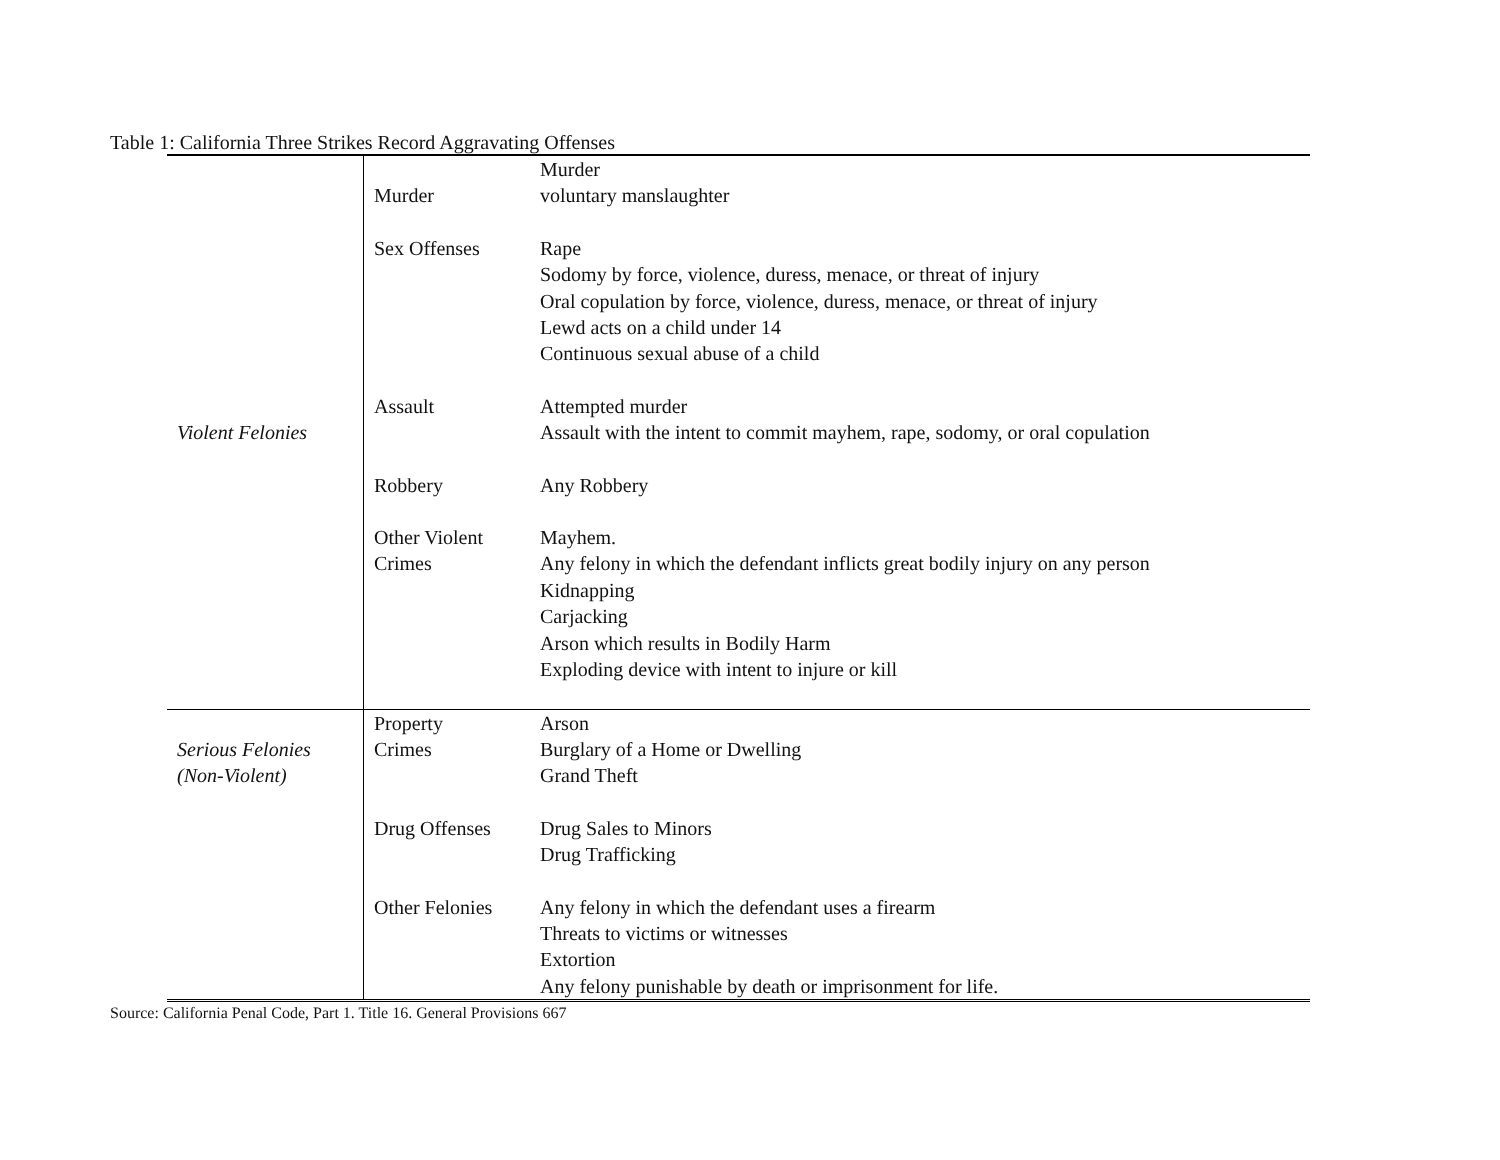Table 1: California Three Strikes Record Aggravating Offenses
| Violent Felonies | Murder | Murder voluntary manslaughter |
| | Sex Offenses | Rape Sodomy by force, violence, duress, menace, or threat of injury Oral copulation by force, violence, duress, menace, or threat of injury Lewd acts on a child under 14 Continuous sexual abuse of a child |
| | Assault | Attempted murder Assault with the intent to commit mayhem, rape, sodomy, or oral copulation |
| | Robbery | Any Robbery |
| | Other Violent Crimes | Mayhem. Any felony in which the defendant inflicts great bodily injury on any person Kidnapping Carjacking Arson which results in Bodily Harm Exploding device with intent to injure or kill |
| Serious Felonies (Non-Violent) | Property Crimes | Arson Burglary of a Home or Dwelling Grand Theft |
| | Drug Offenses | Drug Sales to Minors Drug Trafficking |
| | Other Felonies | Any felony in which the defendant uses a firearm Threats to victims or witnesses Extortion Any felony punishable by death or imprisonment for life. |
Source: California Penal Code, Part 1. Title 16. General Provisions 667